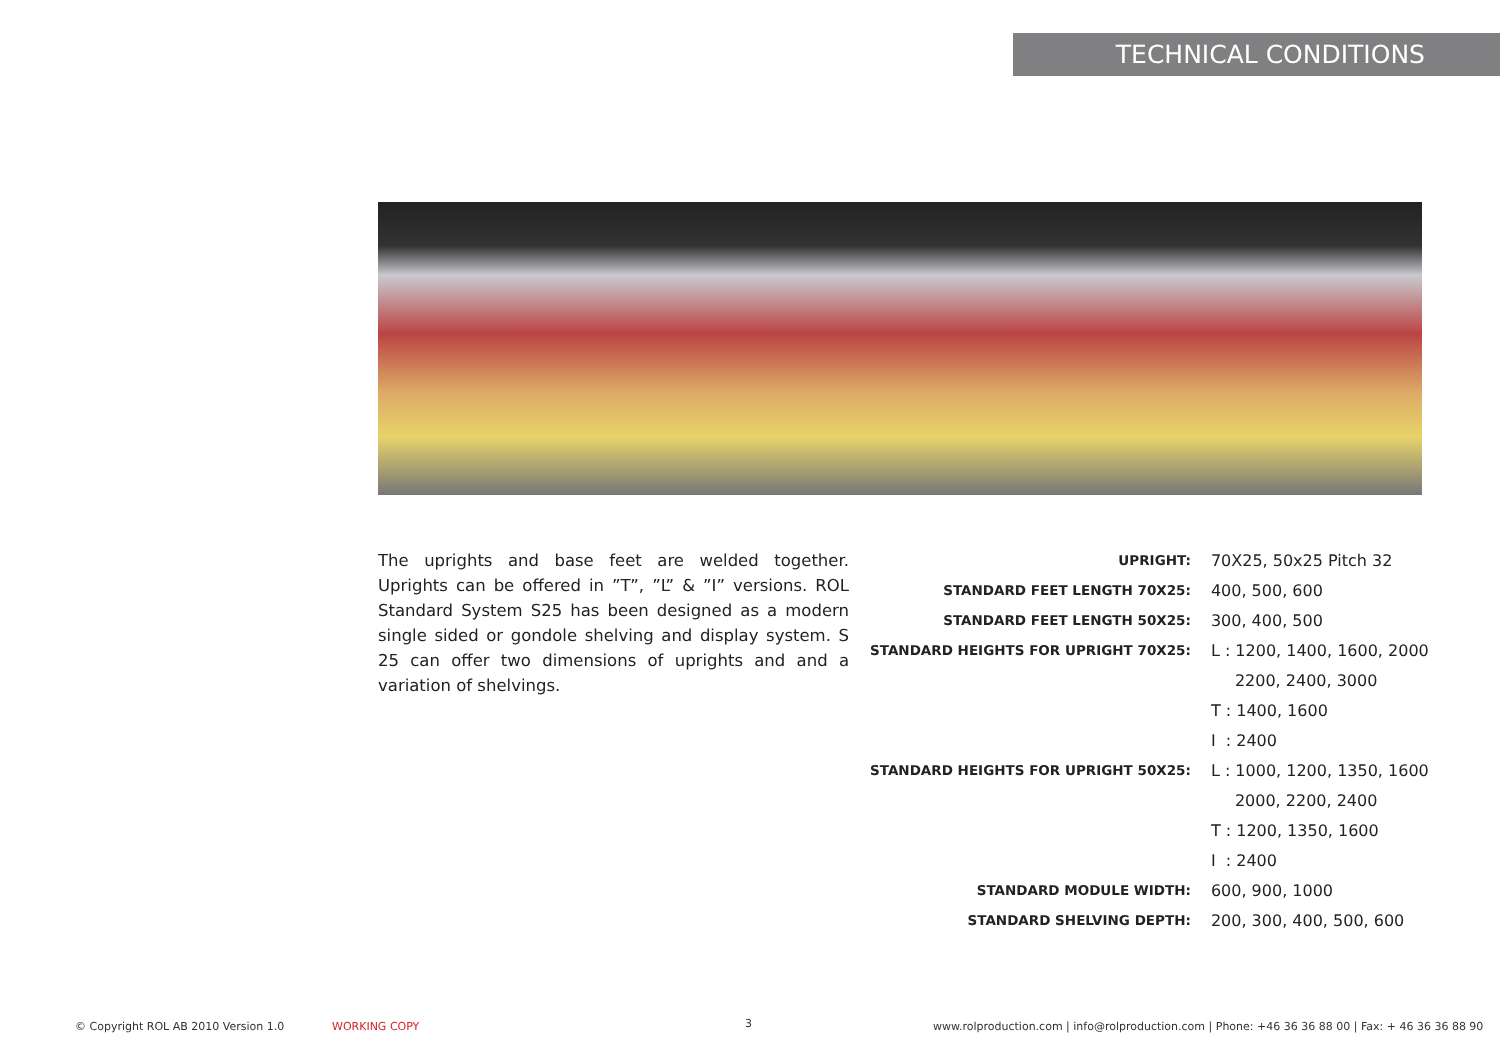TECHNICAL CONDITIONS
The uprights and base feet are welded together. Uprights can be offered in ”T”, ”L” & ”I” versions. ROL Standard System S25 has been designed as a modern single sided or gondole shelving and display system. S 25 can offer two dimensions of uprights and and a variation of shelvings.
| UPRIGHT: | 70X25, 50x25 Pitch 32 |
| STANDARD FEET LENGTH 70X25: | 400, 500, 600 |
| STANDARD FEET LENGTH 50X25: | 300, 400, 500 |
| STANDARD HEIGHTS FOR UPRIGHT 70X25: | L : 1200, 1400, 1600, 2000 |
| | 2200, 2400, 3000 |
| | T : 1400, 1600 |
| | I : 2400 |
| STANDARD HEIGHTS FOR UPRIGHT 50X25: | L : 1000, 1200, 1350, 1600 |
| | 2000, 2200, 2400 |
| | T : 1200, 1350, 1600 |
| | I : 2400 |
| STANDARD MODULE WIDTH: | 600, 900, 1000 |
| STANDARD SHELVING DEPTH: | 200, 300, 400, 500, 600 |
© Copyright ROL AB 2010 Version 1.0
WORKING COPY 3
www.rolproduction.com | info@rolproduction.com | Phone: +46 36 36 88 00 | Fax: + 46 36 36 88 90